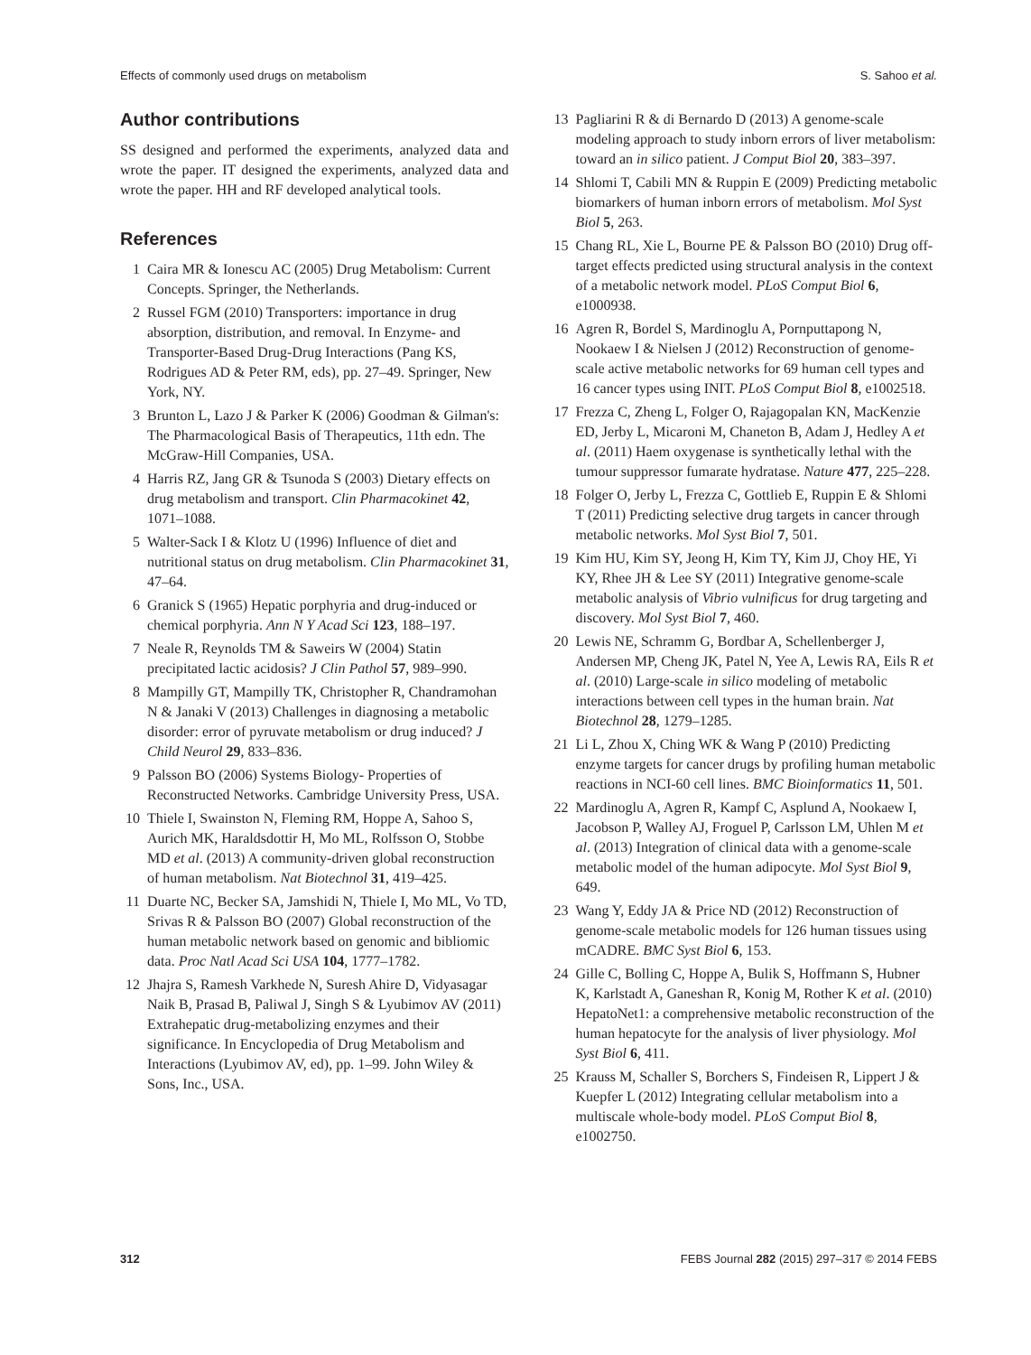Effects of commonly used drugs on metabolism S. Sahoo et al.
Author contributions
SS designed and performed the experiments, analyzed data and wrote the paper. IT designed the experiments, analyzed data and wrote the paper. HH and RF developed analytical tools.
References
1 Caira MR & Ionescu AC (2005) Drug Metabolism: Current Concepts. Springer, the Netherlands.
2 Russel FGM (2010) Transporters: importance in drug absorption, distribution, and removal. In Enzyme- and Transporter-Based Drug-Drug Interactions (Pang KS, Rodrigues AD & Peter RM, eds), pp. 27–49. Springer, New York, NY.
3 Brunton L, Lazo J & Parker K (2006) Goodman & Gilman's: The Pharmacological Basis of Therapeutics, 11th edn. The McGraw-Hill Companies, USA.
4 Harris RZ, Jang GR & Tsunoda S (2003) Dietary effects on drug metabolism and transport. Clin Pharmacokinet 42, 1071–1088.
5 Walter-Sack I & Klotz U (1996) Influence of diet and nutritional status on drug metabolism. Clin Pharmacokinet 31, 47–64.
6 Granick S (1965) Hepatic porphyria and drug-induced or chemical porphyria. Ann N Y Acad Sci 123, 188–197.
7 Neale R, Reynolds TM & Saweirs W (2004) Statin precipitated lactic acidosis? J Clin Pathol 57, 989–990.
8 Mampilly GT, Mampilly TK, Christopher R, Chandramohan N & Janaki V (2013) Challenges in diagnosing a metabolic disorder: error of pyruvate metabolism or drug induced? J Child Neurol 29, 833–836.
9 Palsson BO (2006) Systems Biology- Properties of Reconstructed Networks. Cambridge University Press, USA.
10 Thiele I, Swainston N, Fleming RM, Hoppe A, Sahoo S, Aurich MK, Haraldsdottir H, Mo ML, Rolfsson O, Stobbe MD et al. (2013) A community-driven global reconstruction of human metabolism. Nat Biotechnol 31, 419–425.
11 Duarte NC, Becker SA, Jamshidi N, Thiele I, Mo ML, Vo TD, Srivas R & Palsson BO (2007) Global reconstruction of the human metabolic network based on genomic and bibliomic data. Proc Natl Acad Sci USA 104, 1777–1782.
12 Jhajra S, Ramesh Varkhede N, Suresh Ahire D, Vidyasagar Naik B, Prasad B, Paliwal J, Singh S & Lyubimov AV (2011) Extrahepatic drug-metabolizing enzymes and their significance. In Encyclopedia of Drug Metabolism and Interactions (Lyubimov AV, ed), pp. 1–99. John Wiley & Sons, Inc., USA.
13 Pagliarini R & di Bernardo D (2013) A genome-scale modeling approach to study inborn errors of liver metabolism: toward an in silico patient. J Comput Biol 20, 383–397.
14 Shlomi T, Cabili MN & Ruppin E (2009) Predicting metabolic biomarkers of human inborn errors of metabolism. Mol Syst Biol 5, 263.
15 Chang RL, Xie L, Bourne PE & Palsson BO (2010) Drug off-target effects predicted using structural analysis in the context of a metabolic network model. PLoS Comput Biol 6, e1000938.
16 Agren R, Bordel S, Mardinoglu A, Pornputtapong N, Nookaew I & Nielsen J (2012) Reconstruction of genome-scale active metabolic networks for 69 human cell types and 16 cancer types using INIT. PLoS Comput Biol 8, e1002518.
17 Frezza C, Zheng L, Folger O, Rajagopalan KN, MacKenzie ED, Jerby L, Micaroni M, Chaneton B, Adam J, Hedley A et al. (2011) Haem oxygenase is synthetically lethal with the tumour suppressor fumarate hydratase. Nature 477, 225–228.
18 Folger O, Jerby L, Frezza C, Gottlieb E, Ruppin E & Shlomi T (2011) Predicting selective drug targets in cancer through metabolic networks. Mol Syst Biol 7, 501.
19 Kim HU, Kim SY, Jeong H, Kim TY, Kim JJ, Choy HE, Yi KY, Rhee JH & Lee SY (2011) Integrative genome-scale metabolic analysis of Vibrio vulnificus for drug targeting and discovery. Mol Syst Biol 7, 460.
20 Lewis NE, Schramm G, Bordbar A, Schellenberger J, Andersen MP, Cheng JK, Patel N, Yee A, Lewis RA, Eils R et al. (2010) Large-scale in silico modeling of metabolic interactions between cell types in the human brain. Nat Biotechnol 28, 1279–1285.
21 Li L, Zhou X, Ching WK & Wang P (2010) Predicting enzyme targets for cancer drugs by profiling human metabolic reactions in NCI-60 cell lines. BMC Bioinformatics 11, 501.
22 Mardinoglu A, Agren R, Kampf C, Asplund A, Nookaew I, Jacobson P, Walley AJ, Froguel P, Carlsson LM, Uhlen M et al. (2013) Integration of clinical data with a genome-scale metabolic model of the human adipocyte. Mol Syst Biol 9, 649.
23 Wang Y, Eddy JA & Price ND (2012) Reconstruction of genome-scale metabolic models for 126 human tissues using mCADRE. BMC Syst Biol 6, 153.
24 Gille C, Bolling C, Hoppe A, Bulik S, Hoffmann S, Hubner K, Karlstadt A, Ganeshan R, Konig M, Rother K et al. (2010) HepatoNet1: a comprehensive metabolic reconstruction of the human hepatocyte for the analysis of liver physiology. Mol Syst Biol 6, 411.
25 Krauss M, Schaller S, Borchers S, Findeisen R, Lippert J & Kuepfer L (2012) Integrating cellular metabolism into a multiscale whole-body model. PLoS Comput Biol 8, e1002750.
312 FEBS Journal 282 (2015) 297–317 © 2014 FEBS